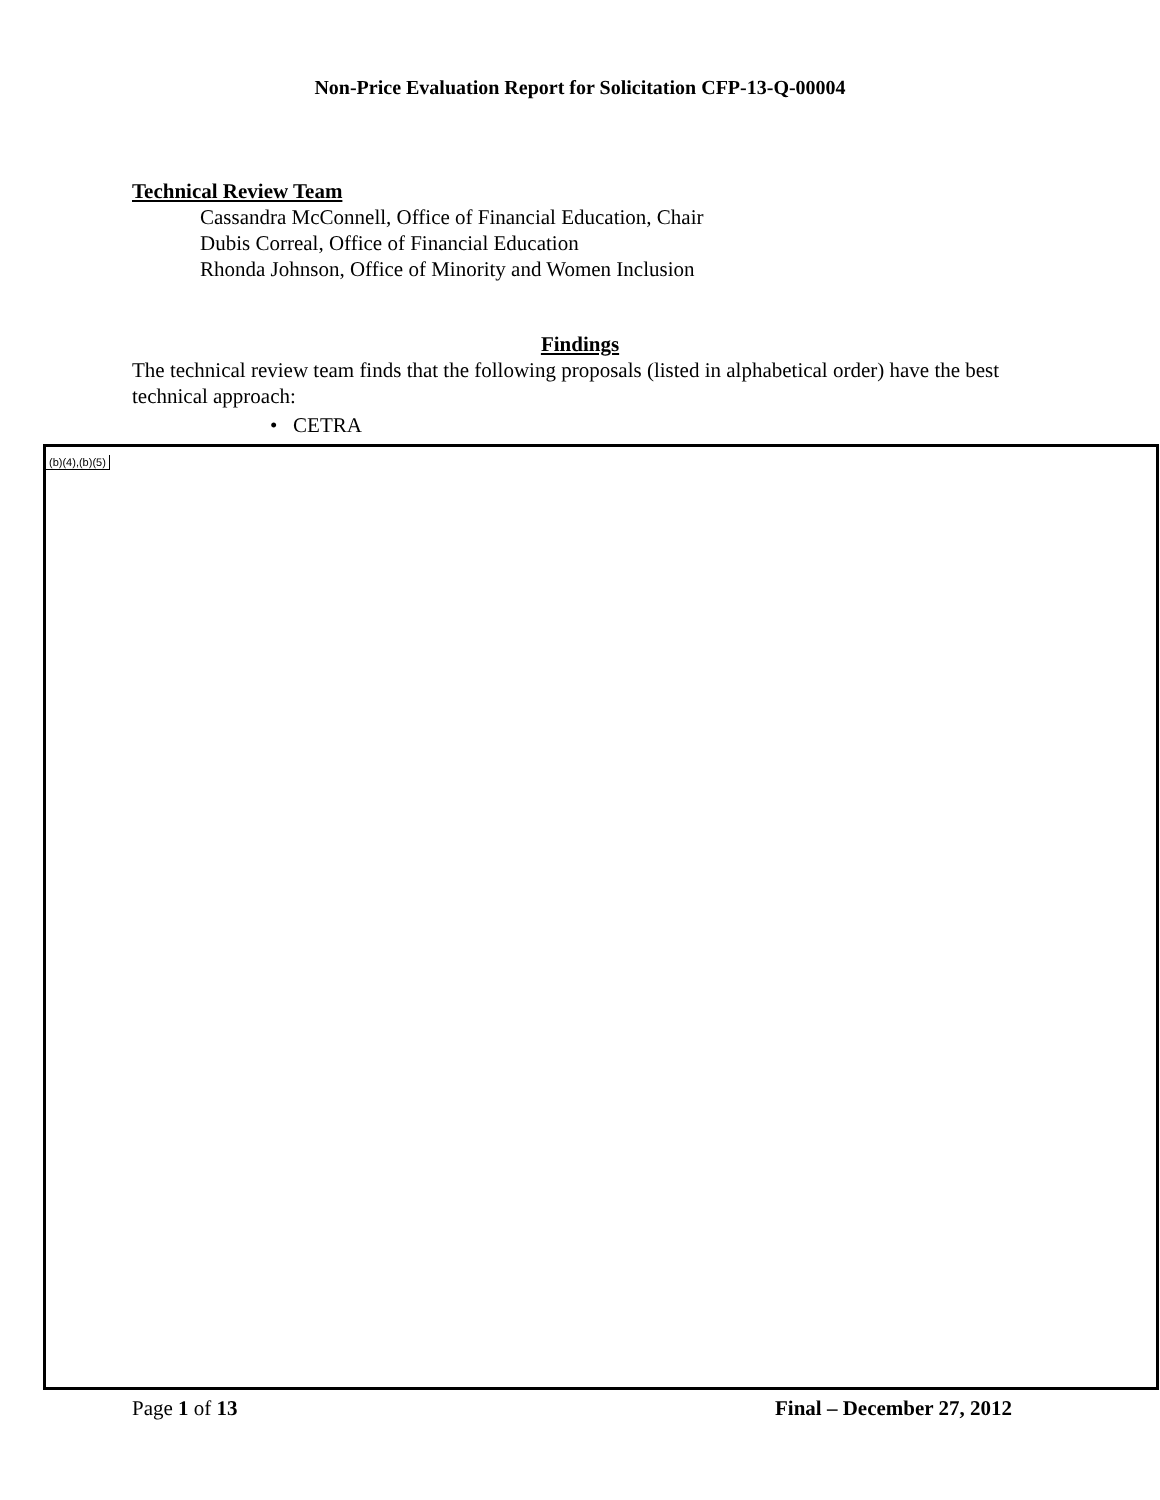Non-Price Evaluation Report for Solicitation CFP-13-Q-00004
Technical Review Team
Cassandra McConnell, Office of Financial Education, Chair
Dubis Correal, Office of Financial Education
Rhonda Johnson, Office of Minority and Women Inclusion
Findings
The technical review team finds that the following proposals (listed in alphabetical order) have the best technical approach:
• CETRA
(b)(4),(b)(5)
Page 1 of 13 Final – December 27, 2012